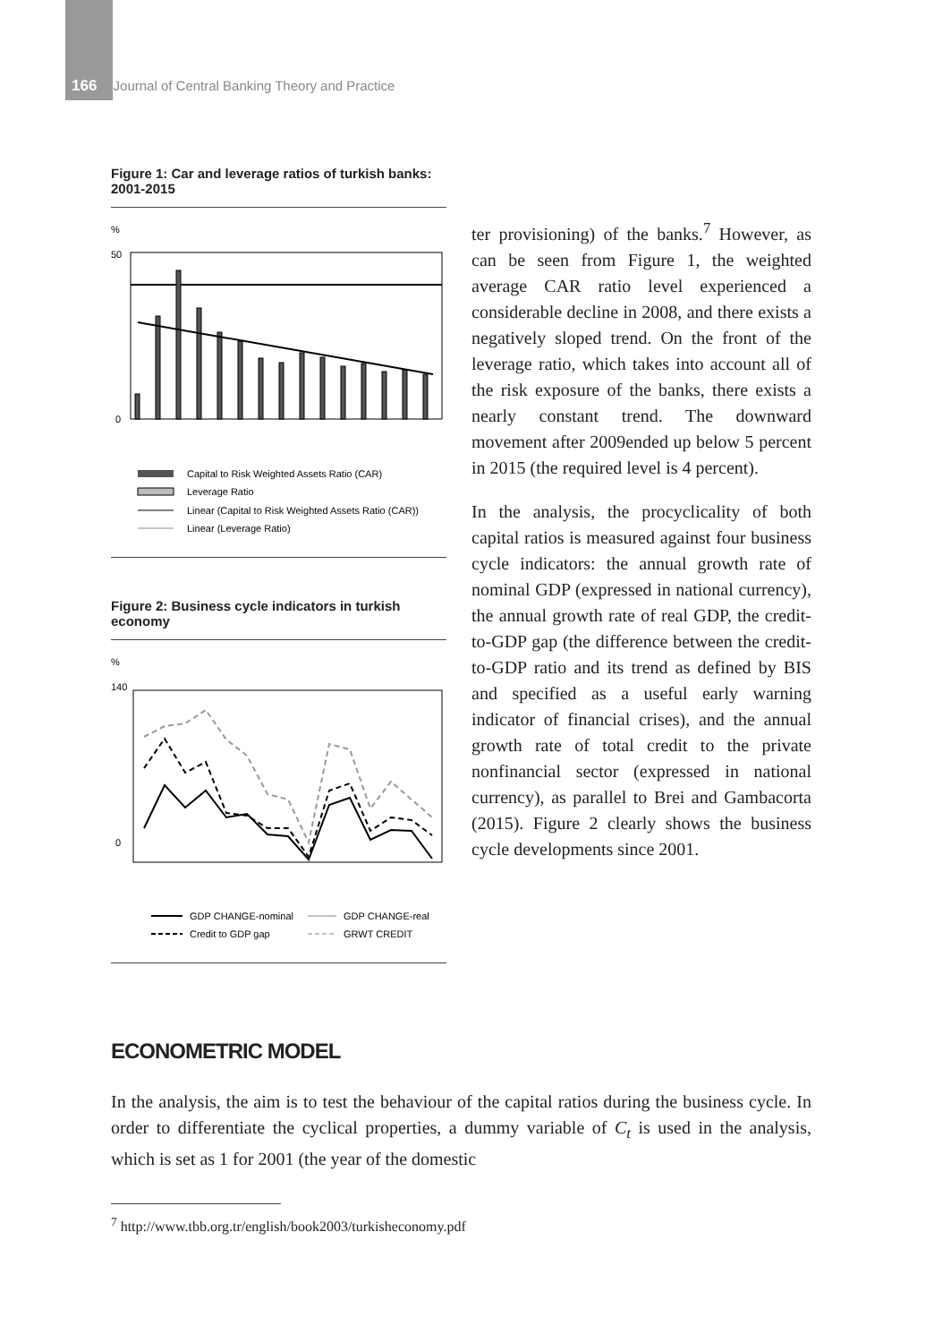166 Journal of Central Banking Theory and Practice
Figure 1: Car and leverage ratios of turkish banks: 2001-2015
%
0
50
Capital to Risk Weighted Assets Ratio (CAR)
Leverage Ratio
Linear (Capital to Risk Weighted Assets Ratio (CAR))
Linear (Leverage Ratio)
Figure 2: Business cycle indicators in turkish economy
%
140
0
GDP CHANGE-nominal
GDP CHANGE-real
Credit to GDP gap
GRWT CREDIT
ter provisioning) of the banks.<sup>7</sup> However, as can be seen from Figure 1, the weighted average CAR ratio level experienced a considerable decline in 2008, and there exists a negatively sloped trend. On the front of the leverage ratio, which takes into account all of the risk exposure of the banks, there exists a nearly constant trend. The downward movement after 2009ended up below 5 percent in 2015 (the required level is 4 percent).
In the analysis, the procyclicality of both capital ratios is measured against four business cycle indicators: the annual growth rate of nominal GDP (expressed in national currency), the annual growth rate of real GDP, the credit-to-GDP gap (the difference between the credit-to-GDP ratio and its trend as defined by BIS and specified as a useful early warning indicator of financial crises), and the annual growth rate of total credit to the private nonfinancial sector (expressed in national currency), as parallel to Brei and Gambacorta (2015). Figure 2 clearly shows the business cycle developments since 2001.
ECONOMETRIC MODEL
In the analysis, the aim is to test the behaviour of the capital ratios during the business cycle. In order to differentiate the cyclical properties, a dummy variable of C<sub>t</sub> is used in the analysis, which is set as 1 for 2001 (the year of the domestic
<sup>7</sup> http://www.tbb.org.tr/english/book2003/turkisheconomy.pdf